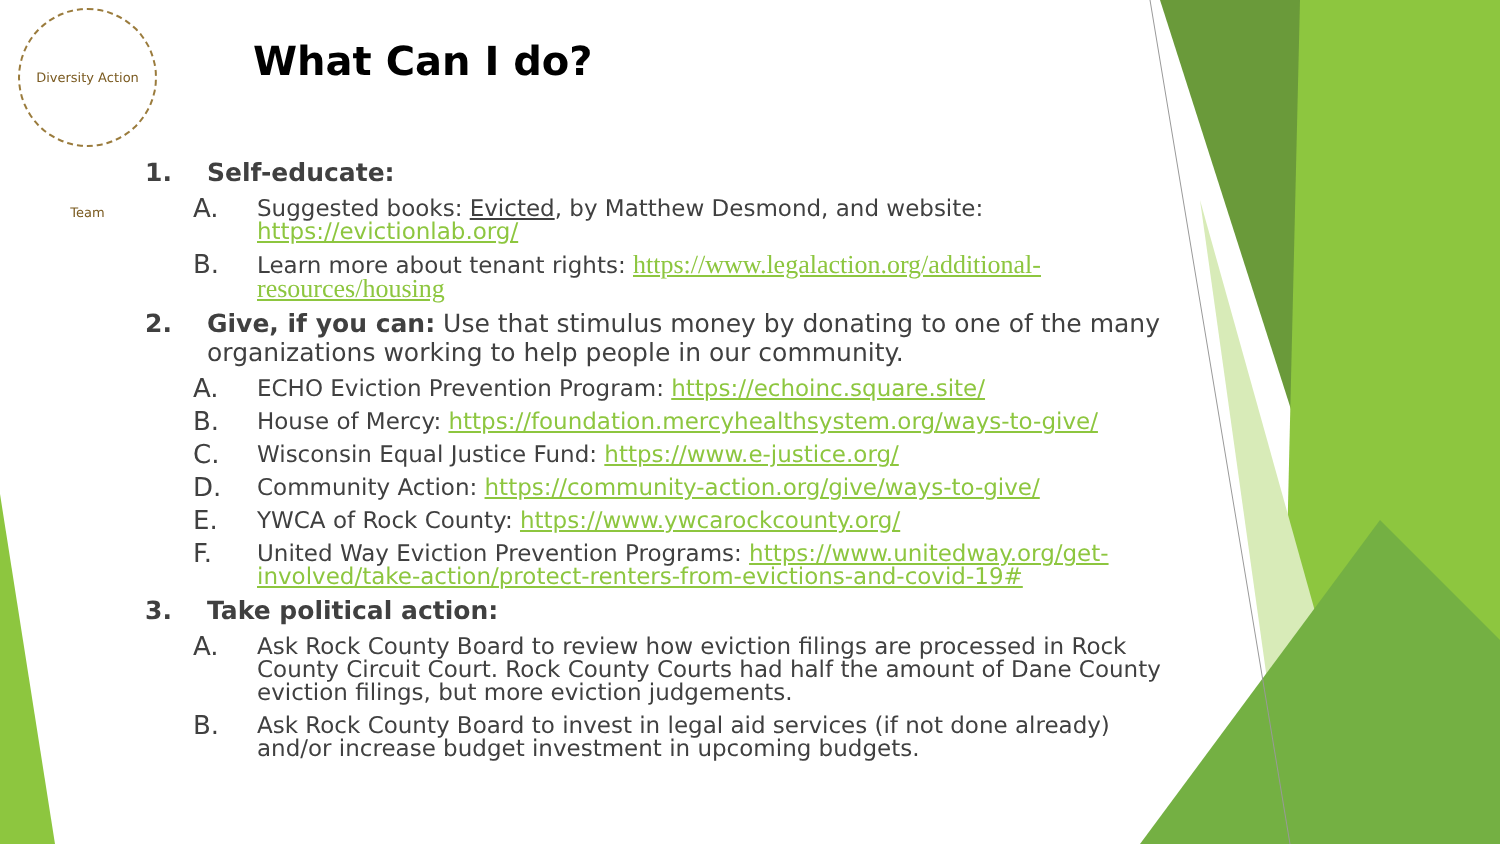Diversity Action Team
What Can I do?
1. Self-educate:
A. Suggested books: Evicted, by Matthew Desmond, and website: https://evictionlab.org/
B. Learn more about tenant rights: https://www.legalaction.org/additional-resources/housing
2. Give, if you can: Use that stimulus money by donating to one of the many organizations working to help people in our community.
A. ECHO Eviction Prevention Program: https://echoinc.square.site/
B. House of Mercy: https://foundation.mercyhealthsystem.org/ways-to-give/
C. Wisconsin Equal Justice Fund: https://www.e-justice.org/
D. Community Action: https://community-action.org/give/ways-to-give/
E. YWCA of Rock County: https://www.ywcarockcounty.org/
F. United Way Eviction Prevention Programs: https://www.unitedway.org/get-involved/take-action/protect-renters-from-evictions-and-covid-19#
3. Take political action:
A. Ask Rock County Board to review how eviction filings are processed in Rock County Circuit Court. Rock County Courts had half the amount of Dane County eviction filings, but more eviction judgements.
B. Ask Rock County Board to invest in legal aid services (if not done already) and/or increase budget investment in upcoming budgets.